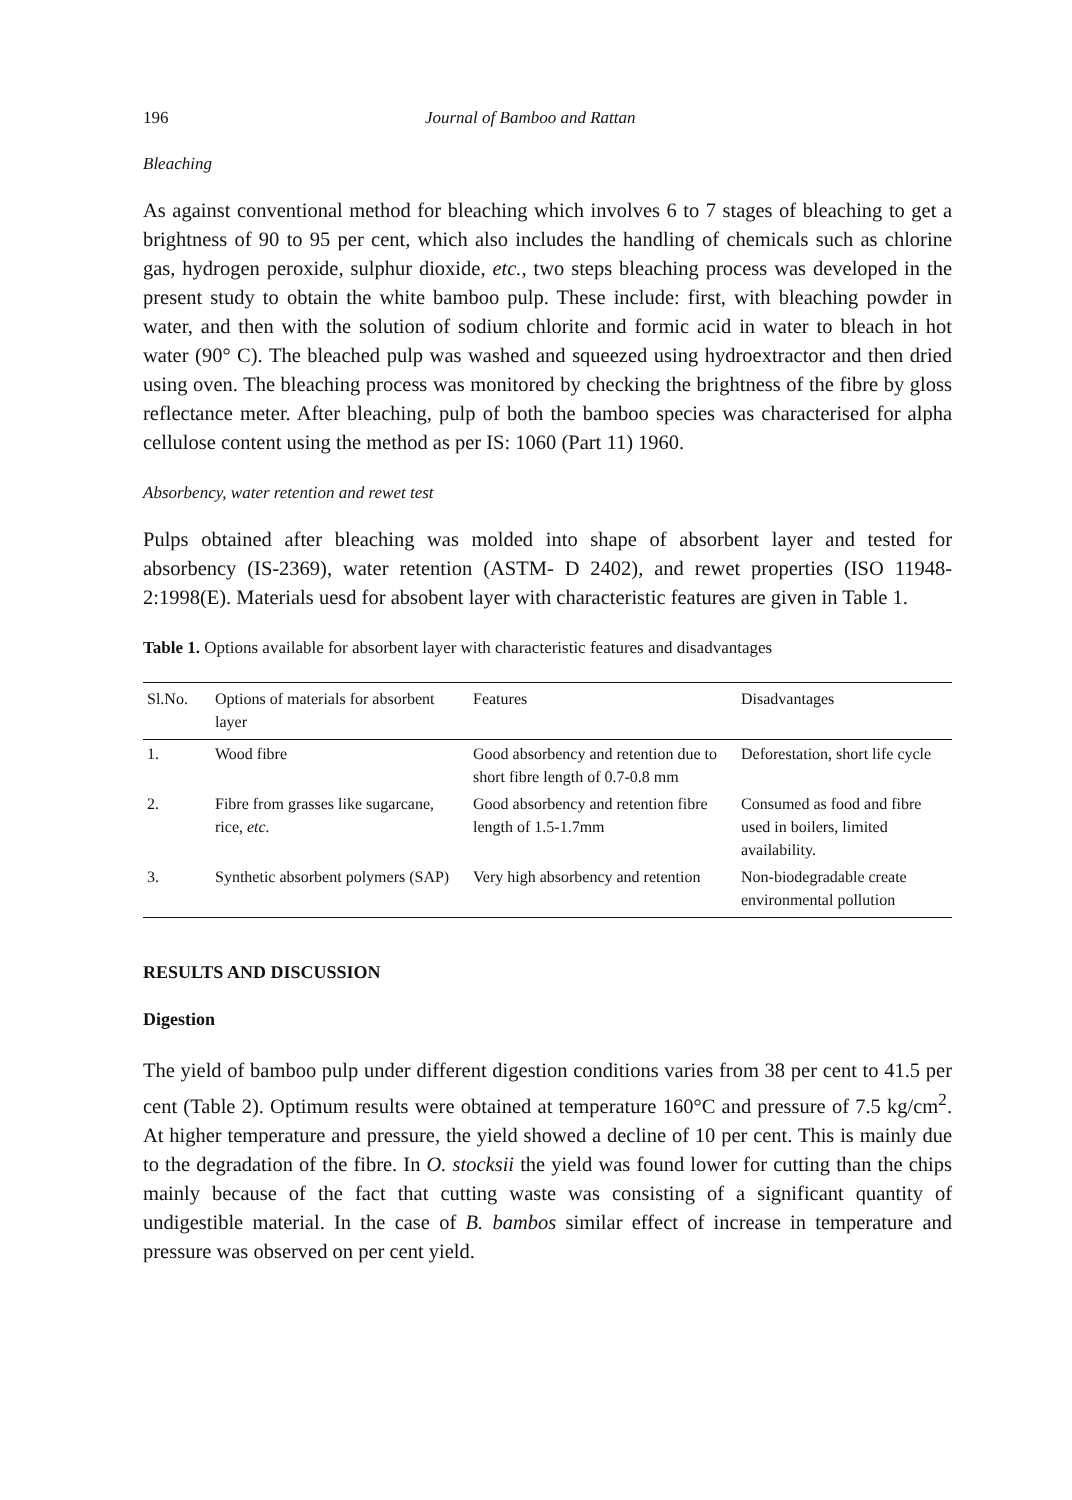196 Journal of Bamboo and Rattan
Bleaching
As against conventional method for bleaching which involves 6 to 7 stages of bleaching to get a brightness of 90 to 95 per cent, which also includes the handling of chemicals such as chlorine gas, hydrogen peroxide, sulphur dioxide, etc., two steps bleaching process was developed in the present study to obtain the white bamboo pulp. These include: first, with bleaching powder in water, and then with the solution of sodium chlorite and formic acid in water to bleach in hot water (90° C). The bleached pulp was washed and squeezed using hydroextractor and then dried using oven. The bleaching process was monitored by checking the brightness of the fibre by gloss reflectance meter. After bleaching, pulp of both the bamboo species was characterised for alpha cellulose content using the method as per IS: 1060 (Part 11) 1960.
Absorbency, water retention and rewet test
Pulps obtained after bleaching was molded into shape of absorbent layer and tested for absorbency (IS-2369), water retention (ASTM- D 2402), and rewet properties (ISO 11948-2:1998(E). Materials uesd for absobent layer with characteristic features are given in Table 1.
Table 1. Options available for absorbent layer with characteristic features and disadvantages
| Sl.No. | Options of materials for absorbent layer | Features | Disadvantages |
| --- | --- | --- | --- |
| 1. | Wood fibre | Good absorbency and retention due to short fibre length of 0.7-0.8 mm | Deforestation, short life cycle |
| 2. | Fibre from grasses like sugarcane, rice, etc. | Good absorbency and retention fibre length of 1.5-1.7mm | Consumed as food and fibre used in boilers, limited availability. |
| 3. | Synthetic absorbent polymers (SAP) | Very high absorbency and retention | Non-biodegradable create environmental pollution |
RESULTS AND DISCUSSION
Digestion
The yield of bamboo pulp under different digestion conditions varies from 38 per cent to 41.5 per cent (Table 2). Optimum results were obtained at temperature 160°C and pressure of 7.5 kg/cm<sup>2</sup>. At higher temperature and pressure, the yield showed a decline of 10 per cent. This is mainly due to the degradation of the fibre. In O. stocksii the yield was found lower for cutting than the chips mainly because of the fact that cutting waste was consisting of a significant quantity of undigestible material. In the case of B. bambos similar effect of increase in temperature and pressure was observed on per cent yield.